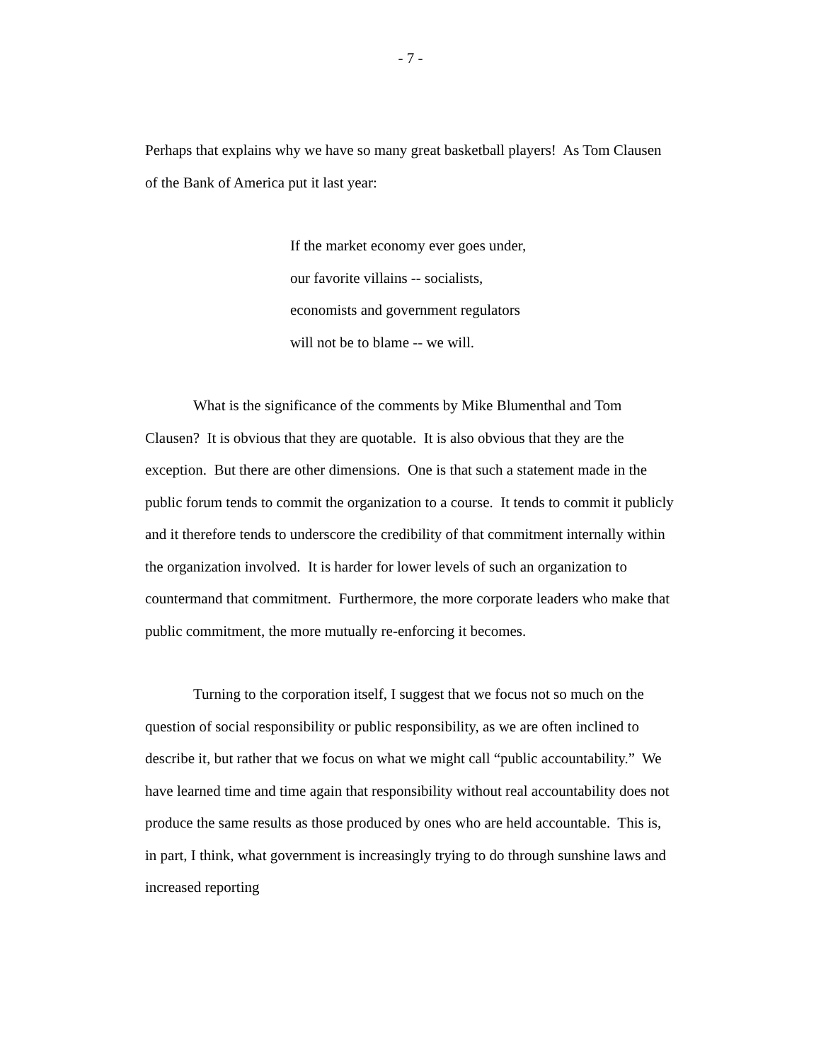- 7 -
Perhaps that explains why we have so many great basketball players! As Tom Clausen of the Bank of America put it last year:
If the market economy ever goes under, our favorite villains -- socialists, economists and government regulators will not be to blame -- we will.
What is the significance of the comments by Mike Blumenthal and Tom Clausen? It is obvious that they are quotable. It is also obvious that they are the exception. But there are other dimensions. One is that such a statement made in the public forum tends to commit the organization to a course. It tends to commit it publicly and it therefore tends to underscore the credibility of that commitment internally within the organization involved. It is harder for lower levels of such an organization to countermand that commitment. Furthermore, the more corporate leaders who make that public commitment, the more mutually re-enforcing it becomes.
Turning to the corporation itself, I suggest that we focus not so much on the question of social responsibility or public responsibility, as we are often inclined to describe it, but rather that we focus on what we might call “public accountability.” We have learned time and time again that responsibility without real accountability does not produce the same results as those produced by ones who are held accountable. This is, in part, I think, what government is increasingly trying to do through sunshine laws and increased reporting